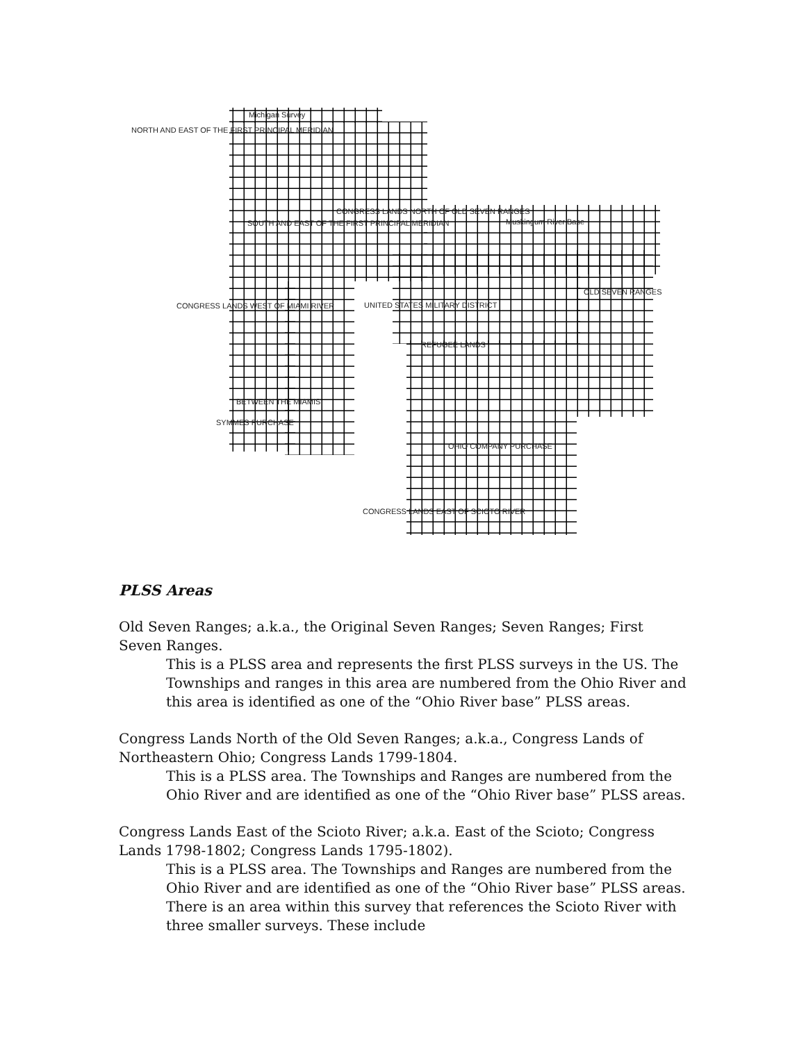Michigan Survey
NORTH AND EAST OF THE FIRST PRINCIPAL MERIDIAN
CONGRESS LANDS NORTH OF OLD SEVEN RANGES
SOUTH AND EAST OF THE FIRST PRINCIPAL MERIDIAN
Muskingum River Base
OLD SEVEN RANGES
CONGRESS LANDS WEST OF MIAMI RIVER
UNITED STATES MILITARY DISTRICT
REFUGEE LANDS
BETWEEN THE MIAMIS
SYMMES PURCHASE
OHIO COMPANY PURCHASE
CONGRESS LANDS EAST OF SCIOTO RIVER
PLSS Areas
Old Seven Ranges; a.k.a., the Original Seven Ranges; Seven Ranges; First Seven Ranges.
This is a PLSS area and represents the first PLSS surveys in the US. The Townships and ranges in this area are numbered from the Ohio River and this area is identified as one of the “Ohio River base” PLSS areas.
Congress Lands North of the Old Seven Ranges; a.k.a., Congress Lands of Northeastern Ohio; Congress Lands 1799-1804.
This is a PLSS area. The Townships and Ranges are numbered from the Ohio River and are identified as one of the “Ohio River base” PLSS areas.
Congress Lands East of the Scioto River; a.k.a. East of the Scioto; Congress Lands 1798-1802; Congress Lands 1795-1802).
This is a PLSS area. The Townships and Ranges are numbered from the Ohio River and are identified as one of the “Ohio River base” PLSS areas. There is an area within this survey that references the Scioto River with three smaller surveys. These include